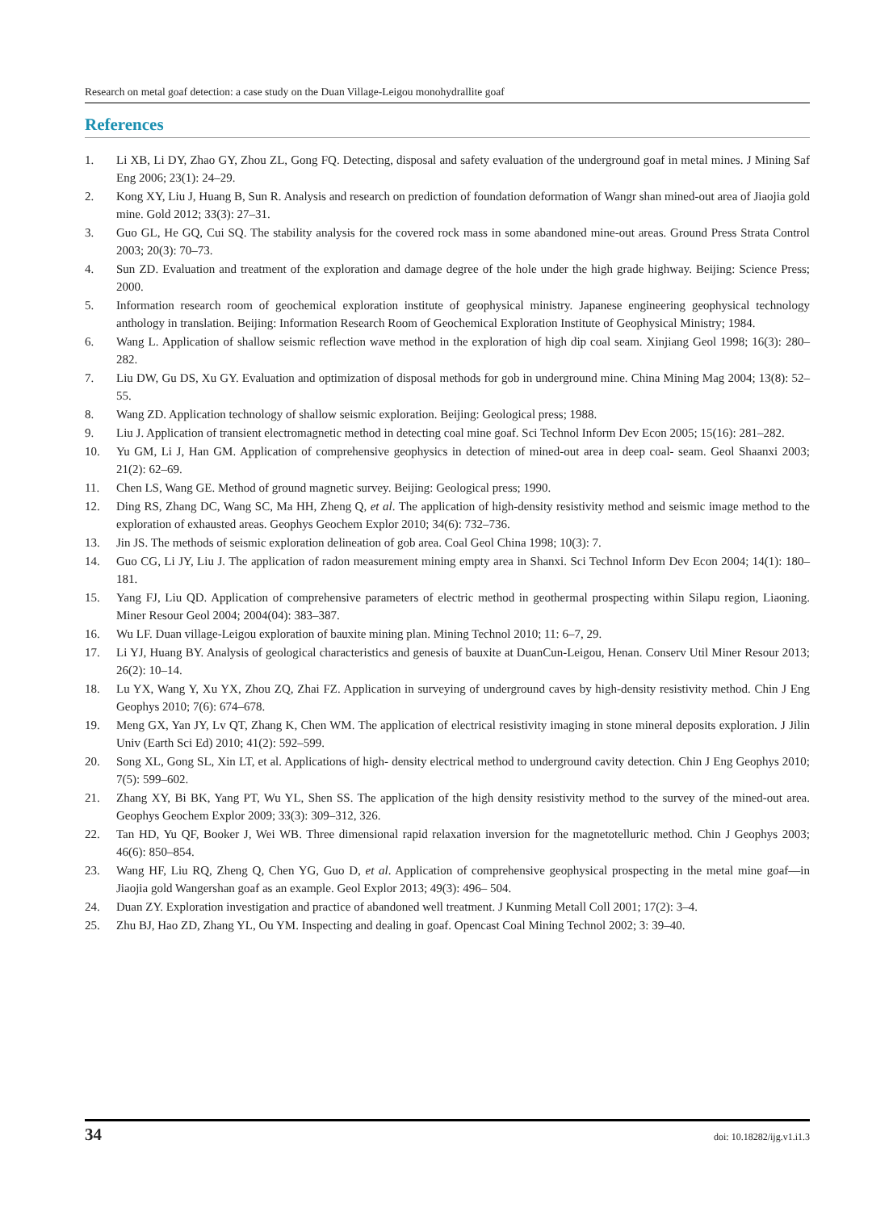Research on metal goaf detection: a case study on the Duan Village-Leigou monohydrallite goaf
References
1. Li XB, Li DY, Zhao GY, Zhou ZL, Gong FQ. Detecting, disposal and safety evaluation of the underground goaf in metal mines. J Mining Saf Eng 2006; 23(1): 24–29.
2. Kong XY, Liu J, Huang B, Sun R. Analysis and research on prediction of foundation deformation of Wangr shan mined-out area of Jiaojia gold mine. Gold 2012; 33(3): 27–31.
3. Guo GL, He GQ, Cui SQ. The stability analysis for the covered rock mass in some abandoned mine-out areas. Ground Press Strata Control 2003; 20(3): 70–73.
4. Sun ZD. Evaluation and treatment of the exploration and damage degree of the hole under the high grade highway. Beijing: Science Press; 2000.
5. Information research room of geochemical exploration institute of geophysical ministry. Japanese engineering geophysical technology anthology in translation. Beijing: Information Research Room of Geochemical Exploration Institute of Geophysical Ministry; 1984.
6. Wang L. Application of shallow seismic reflection wave method in the exploration of high dip coal seam. Xinjiang Geol 1998; 16(3): 280–282.
7. Liu DW, Gu DS, Xu GY. Evaluation and optimization of disposal methods for gob in underground mine. China Mining Mag 2004; 13(8): 52–55.
8. Wang ZD. Application technology of shallow seismic exploration. Beijing: Geological press; 1988.
9. Liu J. Application of transient electromagnetic method in detecting coal mine goaf. Sci Technol Inform Dev Econ 2005; 15(16): 281–282.
10. Yu GM, Li J, Han GM. Application of comprehensive geophysics in detection of mined-out area in deep coal- seam. Geol Shaanxi 2003; 21(2): 62–69.
11. Chen LS, Wang GE. Method of ground magnetic survey. Beijing: Geological press; 1990.
12. Ding RS, Zhang DC, Wang SC, Ma HH, Zheng Q, et al. The application of high-density resistivity method and seismic image method to the exploration of exhausted areas. Geophys Geochem Explor 2010; 34(6): 732–736.
13. Jin JS. The methods of seismic exploration delineation of gob area. Coal Geol China 1998; 10(3): 7.
14. Guo CG, Li JY, Liu J. The application of radon measurement mining empty area in Shanxi. Sci Technol Inform Dev Econ 2004; 14(1): 180–181.
15. Yang FJ, Liu QD. Application of comprehensive parameters of electric method in geothermal prospecting within Silapu region, Liaoning. Miner Resour Geol 2004; 2004(04): 383–387.
16. Wu LF. Duan village-Leigou exploration of bauxite mining plan. Mining Technol 2010; 11: 6–7, 29.
17. Li YJ, Huang BY. Analysis of geological characteristics and genesis of bauxite at DuanCun-Leigou, Henan. Conserv Util Miner Resour 2013; 26(2): 10–14.
18. Lu YX, Wang Y, Xu YX, Zhou ZQ, Zhai FZ. Application in surveying of underground caves by high-density resistivity method. Chin J Eng Geophys 2010; 7(6): 674–678.
19. Meng GX, Yan JY, Lv QT, Zhang K, Chen WM. The application of electrical resistivity imaging in stone mineral deposits exploration. J Jilin Univ (Earth Sci Ed) 2010; 41(2): 592–599.
20. Song XL, Gong SL, Xin LT, et al. Applications of high- density electrical method to underground cavity detection. Chin J Eng Geophys 2010; 7(5): 599–602.
21. Zhang XY, Bi BK, Yang PT, Wu YL, Shen SS. The application of the high density resistivity method to the survey of the mined-out area. Geophys Geochem Explor 2009; 33(3): 309–312, 326.
22. Tan HD, Yu QF, Booker J, Wei WB. Three dimensional rapid relaxation inversion for the magnetotelluric method. Chin J Geophys 2003; 46(6): 850–854.
23. Wang HF, Liu RQ, Zheng Q, Chen YG, Guo D, et al. Application of comprehensive geophysical prospecting in the metal mine goaf—in Jiaojia gold Wangershan goaf as an example. Geol Explor 2013; 49(3): 496– 504.
24. Duan ZY. Exploration investigation and practice of abandoned well treatment. J Kunming Metall Coll 2001; 17(2): 3–4.
25. Zhu BJ, Hao ZD, Zhang YL, Ou YM. Inspecting and dealing in goaf. Opencast Coal Mining Technol 2002; 3: 39–40.
34 doi: 10.18282/ijg.v1.i1.3